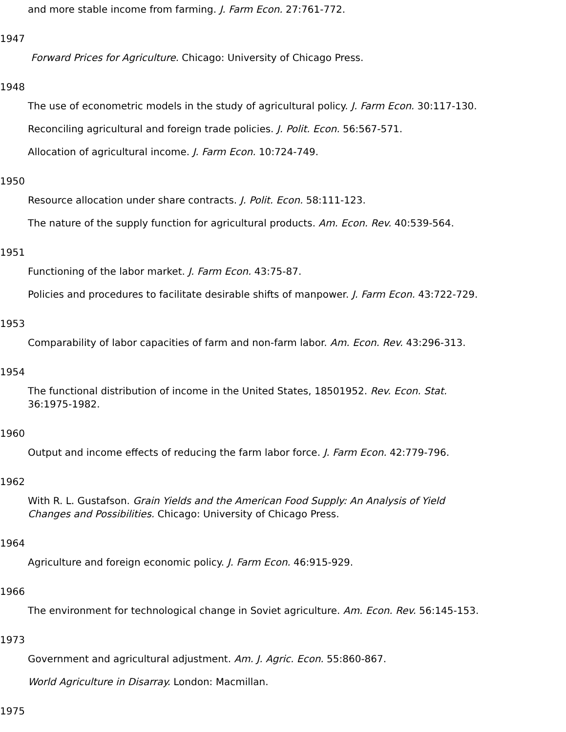and more stable income from farming. J. Farm Econ. 27:761-772.
1947
Forward Prices for Agriculture. Chicago: University of Chicago Press.
1948
The use of econometric models in the study of agricultural policy. J. Farm Econ. 30:117-130.
Reconciling agricultural and foreign trade policies. J. Polit. Econ. 56:567-571.
Allocation of agricultural income. J. Farm Econ. 10:724-749.
1950
Resource allocation under share contracts. J. Polit. Econ. 58:111-123.
The nature of the supply function for agricultural products. Am. Econ. Rev. 40:539-564.
1951
Functioning of the labor market. J. Farm Econ. 43:75-87.
Policies and procedures to facilitate desirable shifts of manpower. J. Farm Econ. 43:722-729.
1953
Comparability of labor capacities of farm and non-farm labor. Am. Econ. Rev. 43:296-313.
1954
The functional distribution of income in the United States, 18501952. Rev. Econ. Stat.
36:1975-1982.
1960
Output and income effects of reducing the farm labor force. J. Farm Econ. 42:779-796.
1962
With R. L. Gustafson. Grain Yields and the American Food Supply: An Analysis of Yield
Changes and Possibilities. Chicago: University of Chicago Press.
1964
Agriculture and foreign economic policy. J. Farm Econ. 46:915-929.
1966
The environment for technological change in Soviet agriculture. Am. Econ. Rev. 56:145-153.
1973
Government and agricultural adjustment. Am. J. Agric. Econ. 55:860-867.
World Agriculture in Disarray. London: Macmillan.
1975